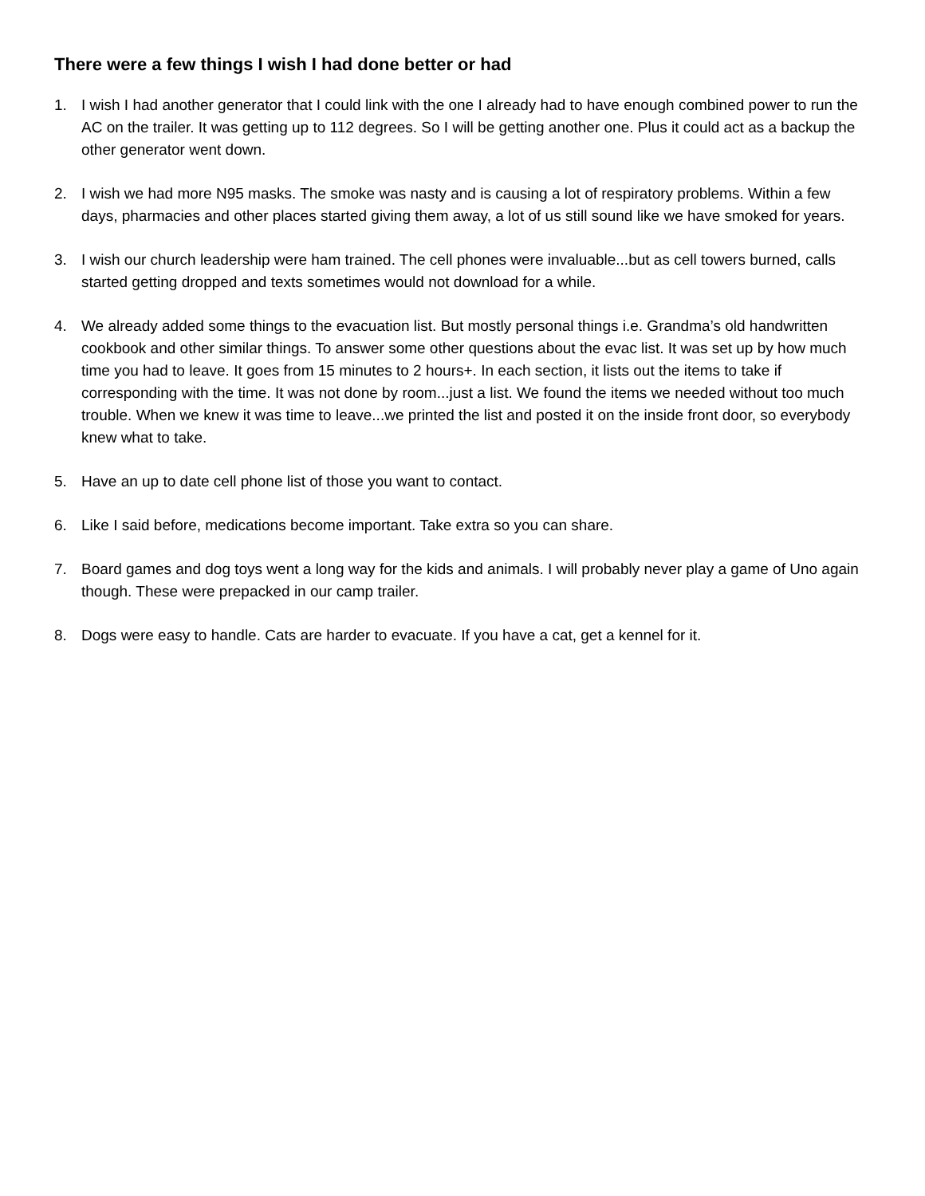There were a few things I wish I had done better or had
1. I wish I had another generator that I could link with the one I already had to have enough combined power to run the AC on the trailer. It was getting up to 112 degrees. So I will be getting another one. Plus it could act as a backup the other generator went down.
2. I wish we had more N95 masks. The smoke was nasty and is causing a lot of respiratory problems. Within a few days, pharmacies and other places started giving them away, a lot of us still sound like we have smoked for years.
3. I wish our church leadership were ham trained. The cell phones were invaluable...but as cell towers burned, calls started getting dropped and texts sometimes would not download for a while.
4. We already added some things to the evacuation list. But mostly personal things i.e. Grandma’s old handwritten cookbook and other similar things. To answer some other questions about the evac list. It was set up by how much time you had to leave. It goes from 15 minutes to 2 hours+. In each section, it lists out the items to take if corresponding with the time. It was not done by room...just a list. We found the items we needed without too much trouble. When we knew it was time to leave...we printed the list and posted it on the inside front door, so everybody knew what to take.
5. Have an up to date cell phone list of those you want to contact.
6. Like I said before, medications become important. Take extra so you can share.
7. Board games and dog toys went a long way for the kids and animals. I will probably never play a game of Uno again though. These were prepacked in our camp trailer.
8. Dogs were easy to handle. Cats are harder to evacuate. If you have a cat, get a kennel for it.